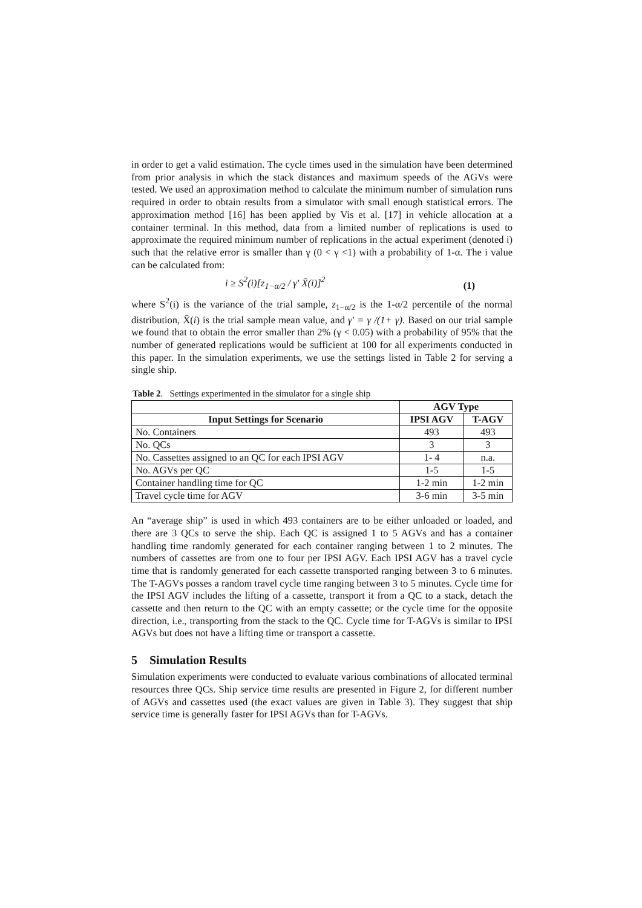in order to get a valid estimation. The cycle times used in the simulation have been determined from prior analysis in which the stack distances and maximum speeds of the AGVs were tested. We used an approximation method to calculate the minimum number of simulation runs required in order to obtain results from a simulator with small enough statistical errors. The approximation method [16] has been applied by Vis et al. [17] in vehicle allocation at a container terminal. In this method, data from a limited number of replications is used to approximate the required minimum number of replications in the actual experiment (denoted i) such that the relative error is smaller than γ (0 < γ <1) with a probability of 1-α. The i value can be calculated from:
i ≥ S<sup>2</sup>(i)[z<sub>1−α/2</sub> / γ' X̄(i)]<sup>2</sup> (1)
where S<sup>2</sup>(i) is the variance of the trial sample, z<sub>1−α/2</sub> is the 1-α/2 percentile of the normal distribution, X̄(i) is the trial sample mean value, and γ' = γ /(1+ γ). Based on our trial sample we found that to obtain the error smaller than 2% (γ < 0.05) with a probability of 95% that the number of generated replications would be sufficient at 100 for all experiments conducted in this paper. In the simulation experiments, we use the settings listed in Table 2 for serving a single ship.
Table 2. Settings experimented in the simulator for a single ship
| | AGV Type | |
| --- | --- | --- |
| Input Settings for Scenario | IPSI AGV | T-AGV |
| No. Containers | 493 | 493 |
| No. QCs | 3 | 3 |
| No. Cassettes assigned to an QC for each IPSI AGV | 1- 4 | n.a. |
| No. AGVs per QC | 1-5 | 1-5 |
| Container handling time for QC | 1-2 min | 1-2 min |
| Travel cycle time for AGV | 3-6 min | 3-5 min |
An “average ship” is used in which 493 containers are to be either unloaded or loaded, and there are 3 QCs to serve the ship. Each QC is assigned 1 to 5 AGVs and has a container handling time randomly generated for each container ranging between 1 to 2 minutes. The numbers of cassettes are from one to four per IPSI AGV. Each IPSI AGV has a travel cycle time that is randomly generated for each cassette transported ranging between 3 to 6 minutes. The T-AGVs posses a random travel cycle time ranging between 3 to 5 minutes. Cycle time for the IPSI AGV includes the lifting of a cassette, transport it from a QC to a stack, detach the cassette and then return to the QC with an empty cassette; or the cycle time for the opposite direction, i.e., transporting from the stack to the QC. Cycle time for T-AGVs is similar to IPSI AGVs but does not have a lifting time or transport a cassette.
5 Simulation Results
Simulation experiments were conducted to evaluate various combinations of allocated terminal resources three QCs. Ship service time results are presented in Figure 2, for different number of AGVs and cassettes used (the exact values are given in Table 3). They suggest that ship service time is generally faster for IPSI AGVs than for T-AGVs.